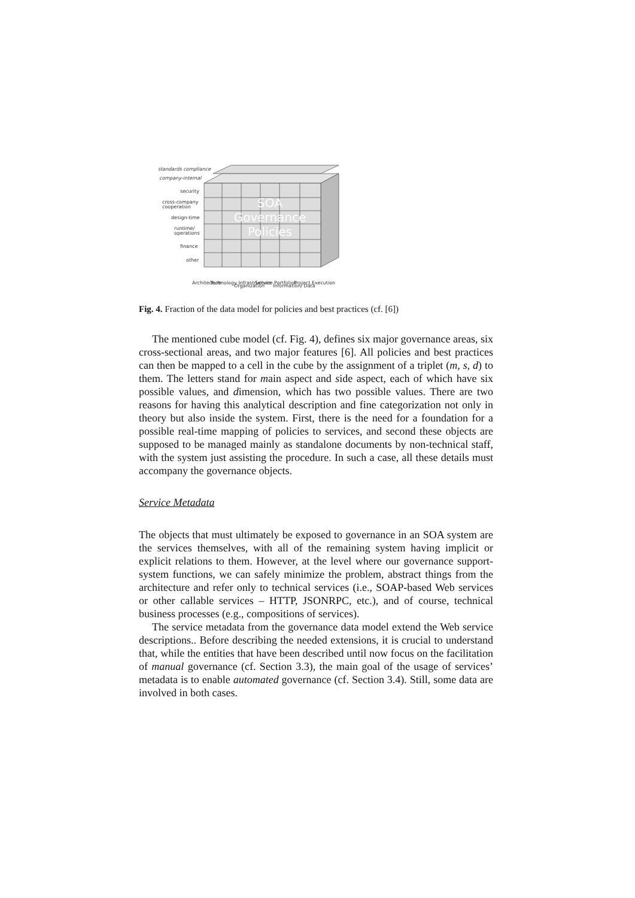standards compliance
company-internal
security
cross-company
cooperation
design-time
runtime/
operations
finance
other
Architecture
Technology Infrastructure
Organization
Service Portfolios
Information/ Data
Project Execution
SOA
Governance
Policies
Fig. 4. Fraction of the data model for policies and best practices (cf. [6])
The mentioned cube model (cf. Fig. 4), defines six major governance areas, six cross-sectional areas, and two major features [6]. All policies and best practices can then be mapped to a cell in the cube by the assignment of a triplet (m, s, d) to them. The letters stand for main aspect and side aspect, each of which have six possible values, and dimension, which has two possible values. There are two reasons for having this analytical description and fine categorization not only in theory but also inside the system. First, there is the need for a foundation for a possible real-time mapping of policies to services, and second these objects are supposed to be managed mainly as standalone documents by non-technical staff, with the system just assisting the procedure. In such a case, all these details must accompany the governance objects.
Service Metadata
The objects that must ultimately be exposed to governance in an SOA system are the services themselves, with all of the remaining system having implicit or explicit relations to them. However, at the level where our governance support-system functions, we can safely minimize the problem, abstract things from the architecture and refer only to technical services (i.e., SOAP-based Web services or other callable services – HTTP, JSONRPC, etc.), and of course, technical business processes (e.g., compositions of services).
The service metadata from the governance data model extend the Web service descriptions.. Before describing the needed extensions, it is crucial to understand that, while the entities that have been described until now focus on the facilitation of manual governance (cf. Section 3.3), the main goal of the usage of services’ metadata is to enable automated governance (cf. Section 3.4). Still, some data are involved in both cases.